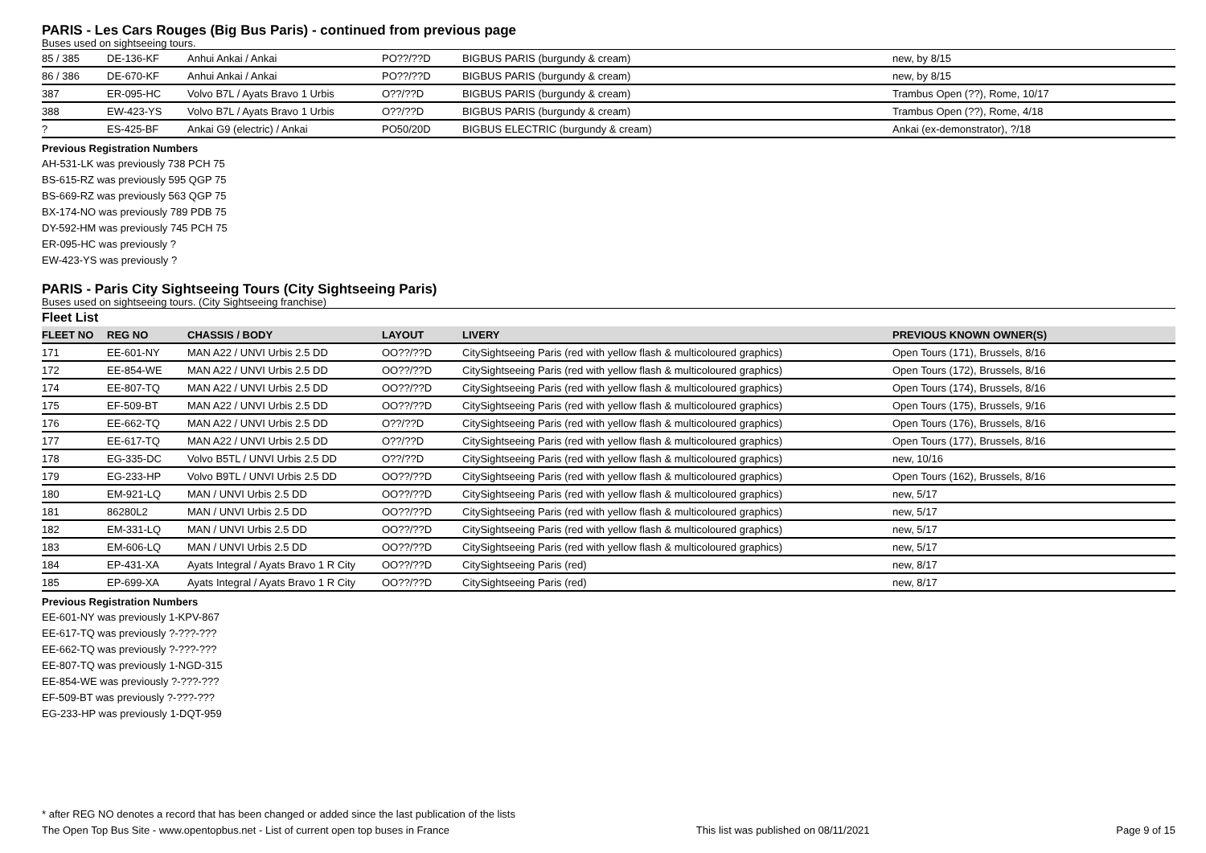PARIS - Les Cars Rouges (Big Bus Paris) - continued from previous page
Buses used on sightseeing tours.
| 85 / 385 | DE-136-KF | Anhui Ankai / Ankai | PO??/??D | BIGBUS PARIS (burgundy & cream) | new, by 8/15 |
| 86 / 386 | DE-670-KF | Anhui Ankai / Ankai | PO??/??D | BIGBUS PARIS (burgundy & cream) | new, by 8/15 |
| 387 | ER-095-HC | Volvo B7L / Ayats Bravo 1 Urbis | O??/??D | BIGBUS PARIS (burgundy & cream) | Trambus Open (??), Rome, 10/17 |
| 388 | EW-423-YS | Volvo B7L / Ayats Bravo 1 Urbis | O??/??D | BIGBUS PARIS (burgundy & cream) | Trambus Open (??), Rome, 4/18 |
| ? | ES-425-BF | Ankai G9 (electric) / Ankai | PO50/20D | BIGBUS ELECTRIC (burgundy & cream) | Ankai (ex-demonstrator), ?/18 |
Previous Registration Numbers
AH-531-LK was previously 738 PCH 75
BS-615-RZ was previously 595 QGP 75
BS-669-RZ was previously 563 QGP 75
BX-174-NO was previously 789 PDB 75
DY-592-HM was previously 745 PCH 75
ER-095-HC was previously ?
EW-423-YS was previously ?
PARIS - Paris City Sightseeing Tours (City Sightseeing Paris)
Buses used on sightseeing tours. (City Sightseeing franchise)
Fleet List
| FLEET NO | REG NO | CHASSIS / BODY | LAYOUT | LIVERY | PREVIOUS KNOWN OWNER(S) |
| --- | --- | --- | --- | --- | --- |
| 171 | EE-601-NY | MAN A22 / UNVI Urbis 2.5 DD | OO??/??D | CitySightseeing Paris (red with yellow flash & multicoloured graphics) | Open Tours (171), Brussels, 8/16 |
| 172 | EE-854-WE | MAN A22 / UNVI Urbis 2.5 DD | OO??/??D | CitySightseeing Paris (red with yellow flash & multicoloured graphics) | Open Tours (172), Brussels, 8/16 |
| 174 | EE-807-TQ | MAN A22 / UNVI Urbis 2.5 DD | OO??/??D | CitySightseeing Paris (red with yellow flash & multicoloured graphics) | Open Tours (174), Brussels, 8/16 |
| 175 | EF-509-BT | MAN A22 / UNVI Urbis 2.5 DD | OO??/??D | CitySightseeing Paris (red with yellow flash & multicoloured graphics) | Open Tours (175), Brussels, 9/16 |
| 176 | EE-662-TQ | MAN A22 / UNVI Urbis 2.5 DD | O??/??D | CitySightseeing Paris (red with yellow flash & multicoloured graphics) | Open Tours (176), Brussels, 8/16 |
| 177 | EE-617-TQ | MAN A22 / UNVI Urbis 2.5 DD | O??/??D | CitySightseeing Paris (red with yellow flash & multicoloured graphics) | Open Tours (177), Brussels, 8/16 |
| 178 | EG-335-DC | Volvo B5TL / UNVI Urbis 2.5 DD | O??/??D | CitySightseeing Paris (red with yellow flash & multicoloured graphics) | new, 10/16 |
| 179 | EG-233-HP | Volvo B9TL / UNVI Urbis 2.5 DD | OO??/??D | CitySightseeing Paris (red with yellow flash & multicoloured graphics) | Open Tours (162), Brussels, 8/16 |
| 180 | EM-921-LQ | MAN / UNVI Urbis 2.5 DD | OO??/??D | CitySightseeing Paris (red with yellow flash & multicoloured graphics) | new, 5/17 |
| 181 | 86280L2 | MAN / UNVI Urbis 2.5 DD | OO??/??D | CitySightseeing Paris (red with yellow flash & multicoloured graphics) | new, 5/17 |
| 182 | EM-331-LQ | MAN / UNVI Urbis 2.5 DD | OO??/??D | CitySightseeing Paris (red with yellow flash & multicoloured graphics) | new, 5/17 |
| 183 | EM-606-LQ | MAN / UNVI Urbis 2.5 DD | OO??/??D | CitySightseeing Paris (red with yellow flash & multicoloured graphics) | new, 5/17 |
| 184 | EP-431-XA | Ayats Integral / Ayats Bravo 1 R City | OO??/??D | CitySightseeing Paris (red) | new, 8/17 |
| 185 | EP-699-XA | Ayats Integral / Ayats Bravo 1 R City | OO??/??D | CitySightseeing Paris (red) | new, 8/17 |
Previous Registration Numbers
EE-601-NY was previously 1-KPV-867
EE-617-TQ was previously ?-???-???
EE-662-TQ was previously ?-???-???
EE-807-TQ was previously 1-NGD-315
EE-854-WE was previously ?-???-???
EF-509-BT was previously ?-???-???
EG-233-HP was previously 1-DQT-959
* after REG NO denotes a record that has been changed or added since the last publication of the lists
The Open Top Bus Site - www.opentopbus.net - List of current open top buses in France This list was published on 08/11/2021 Page 9 of 15